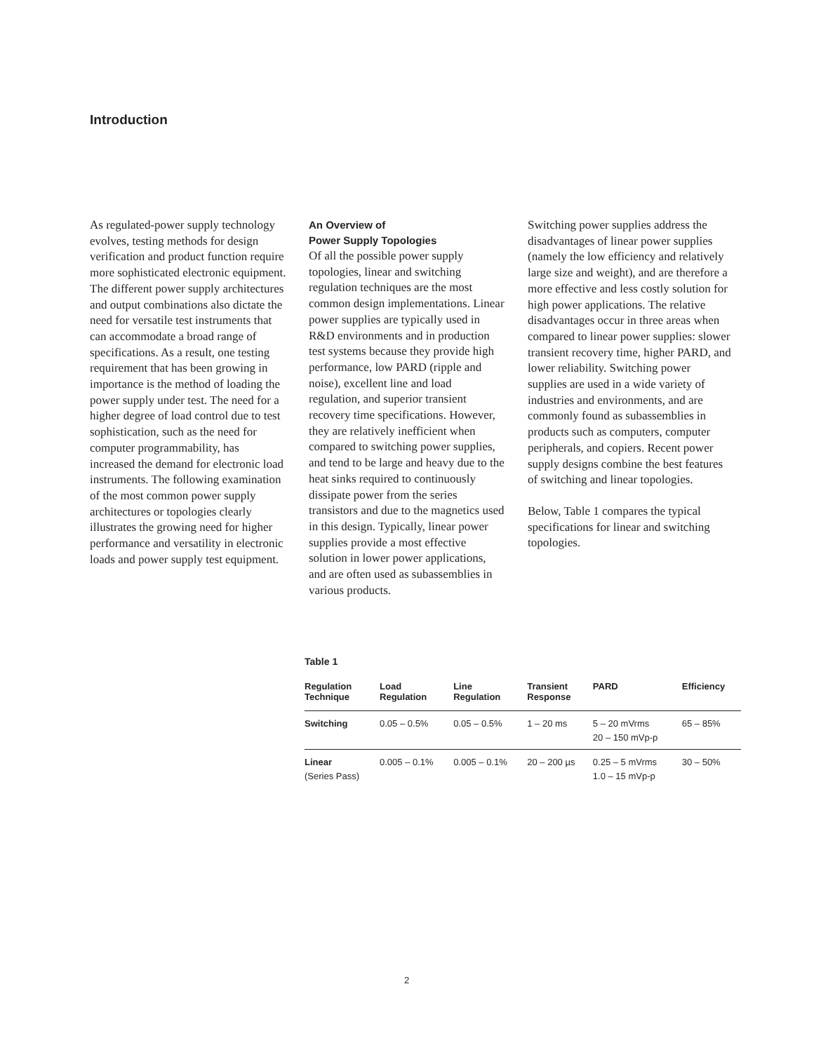Introduction
As regulated-power supply technology evolves, testing methods for design verification and product function require more sophisticated electronic equipment. The different power supply architectures and output combinations also dictate the need for versatile test instruments that can accommodate a broad range of specifications. As a result, one testing requirement that has been growing in importance is the method of loading the power supply under test. The need for a higher degree of load control due to test sophistication, such as the need for computer programmability, has increased the demand for electronic load instruments. The following examination of the most common power supply architectures or topologies clearly illustrates the growing need for higher performance and versatility in electronic loads and power supply test equipment.
An Overview of
Power Supply Topologies
Of all the possible power supply topologies, linear and switching regulation techniques are the most common design implementations. Linear power supplies are typically used in R&D environments and in production test systems because they provide high performance, low PARD (ripple and noise), excellent line and load regulation, and superior transient recovery time specifications. However, they are relatively inefficient when compared to switching power supplies, and tend to be large and heavy due to the heat sinks required to continuously dissipate power from the series transistors and due to the magnetics used in this design. Typically, linear power supplies provide a most effective solution in lower power applications, and are often used as subassemblies in various products.
Switching power supplies address the disadvantages of linear power supplies (namely the low efficiency and relatively large size and weight), and are therefore a more effective and less costly solution for high power applications. The relative disadvantages occur in three areas when compared to linear power supplies: slower transient recovery time, higher PARD, and lower reliability. Switching power supplies are used in a wide variety of industries and environments, and are commonly found as subassemblies in products such as computers, computer peripherals, and copiers. Recent power supply designs combine the best features of switching and linear topologies.
Below, Table 1 compares the typical specifications for linear and switching topologies.
Table 1
| Regulation Technique | Load Regulation | Line Regulation | Transient Response | PARD | Efficiency |
| --- | --- | --- | --- | --- | --- |
| Switching | 0.05 – 0.5% | 0.05 – 0.5% | 1 – 20 ms | 5 – 20 mVrms 20 – 150 mVp-p | 65 – 85% |
| Linear (Series Pass) | 0.005 – 0.1% | 0.005 – 0.1% | 20 – 200 µs | 0.25 – 5 mVrms 1.0 – 15 mVp-p | 30 – 50% |
2